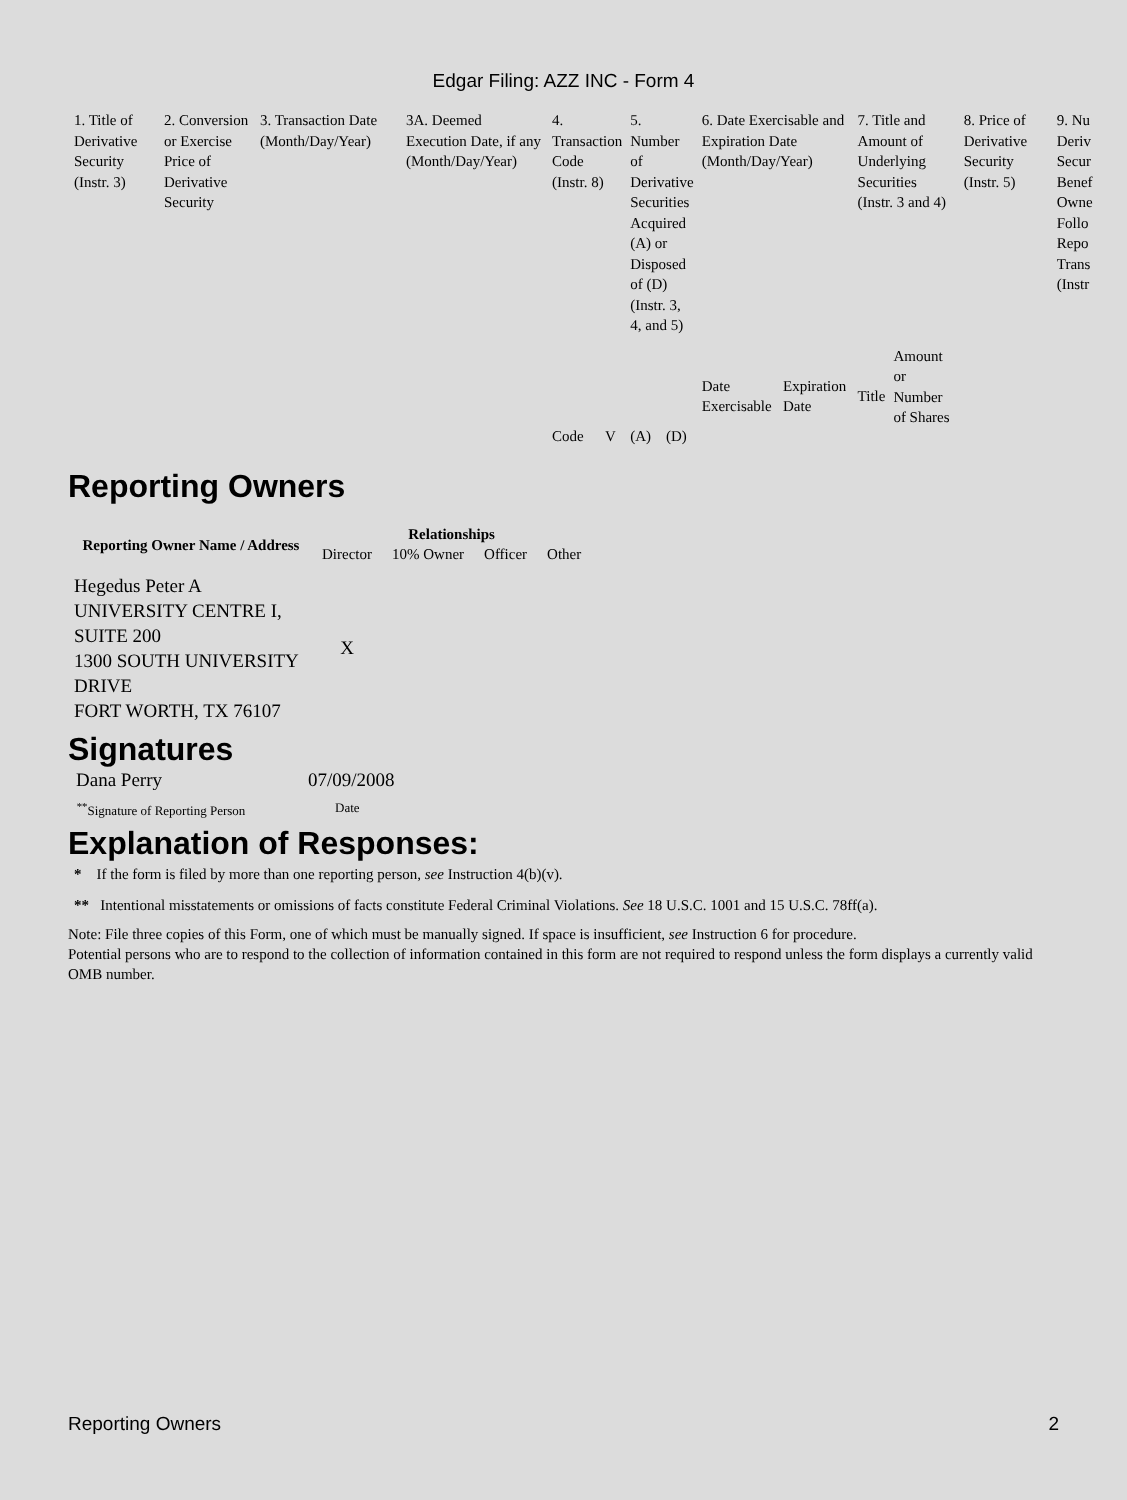Edgar Filing: AZZ INC - Form 4
| 1. Title of Derivative Security (Instr. 3) | 2. Conversion or Exercise Price of Derivative Security | 3. Transaction Date (Month/Day/Year) | 3A. Deemed Execution Date, if any (Month/Day/Year) | 4. Transaction Code (Instr. 8) | | 5. Number of Derivative Securities Acquired (A) or Disposed of (D) (Instr. 3, 4, and 5) | | 6. Date Exercisable and Expiration Date (Month/Day/Year) | | 7. Title and Amount of Underlying Securities (Instr. 3 and 4) | | 8. Price of Derivative Security (Instr. 5) | 9. Nu Deriv Secur Benef Owne Follo Repo Trans (Instr |
| | | | | Code | V | (A) | (D) | Date Exercisable | Expiration Date | Title | Amount or Number of Shares | | |
Reporting Owners
| Reporting Owner Name / Address | Relationships | | | |
| --- | --- | --- | --- | --- |
| | Director | 10% Owner | Officer | Other |
| Hegedus Peter A UNIVERSITY CENTRE I, SUITE 200 1300 SOUTH UNIVERSITY DRIVE FORT WORTH, TX 76107 | X | | | |
Signatures
| Dana Perry | 07/09/2008 |
| <sup>**</sup> Signature of Reporting Person | Date |
Explanation of Responses:
* If the form is filed by more than one reporting person, see Instruction 4(b)(v).
** Intentional misstatements or omissions of facts constitute Federal Criminal Violations. See 18 U.S.C. 1001 and 15 U.S.C. 78ff(a).
Note: File three copies of this Form, one of which must be manually signed. If space is insufficient, see Instruction 6 for procedure.
Potential persons who are to respond to the collection of information contained in this form are not required to respond unless the form displays a currently valid OMB number.
Reporting Owners 2